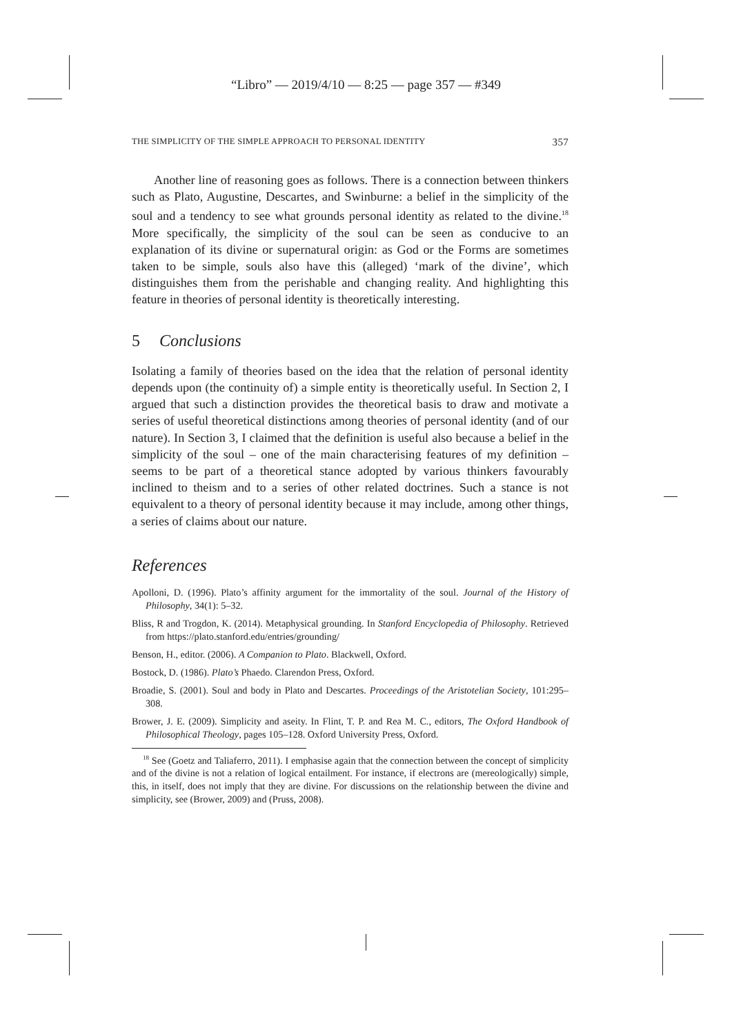“Libro” — 2019/4/10 — 8:25 — page 357 — #349
THE SIMPLICITY OF THE SIMPLE APPROACH TO PERSONAL IDENTITY 357
Another line of reasoning goes as follows. There is a connection between thinkers such as Plato, Augustine, Descartes, and Swinburne: a belief in the simplicity of the soul and a tendency to see what grounds personal identity as related to the divine.<sup>18</sup> More specifically, the simplicity of the soul can be seen as conducive to an explanation of its divine or supernatural origin: as God or the Forms are sometimes taken to be simple, souls also have this (alleged) ‘mark of the divine’, which distinguishes them from the perishable and changing reality. And highlighting this feature in theories of personal identity is theoretically interesting.
5 Conclusions
Isolating a family of theories based on the idea that the relation of personal identity depends upon (the continuity of) a simple entity is theoretically useful. In Section 2, I argued that such a distinction provides the theoretical basis to draw and motivate a series of useful theoretical distinctions among theories of personal identity (and of our nature). In Section 3, I claimed that the definition is useful also because a belief in the simplicity of the soul – one of the main characterising features of my definition – seems to be part of a theoretical stance adopted by various thinkers favourably inclined to theism and to a series of other related doctrines. Such a stance is not equivalent to a theory of personal identity because it may include, among other things, a series of claims about our nature.
References
Apolloni, D. (1996). Plato’s affinity argument for the immortality of the soul. Journal of the History of Philosophy, 34(1): 5–32.
Bliss, R and Trogdon, K. (2014). Metaphysical grounding. In Stanford Encyclopedia of Philosophy. Retrieved from https://plato.stanford.edu/entries/grounding/
Benson, H., editor. (2006). A Companion to Plato. Blackwell, Oxford.
Bostock, D. (1986). Plato’s Phaedo. Clarendon Press, Oxford.
Broadie, S. (2001). Soul and body in Plato and Descartes. Proceedings of the Aristotelian Society, 101:295–308.
Brower, J. E. (2009). Simplicity and aseity. In Flint, T. P. and Rea M. C., editors, The Oxford Handbook of Philosophical Theology, pages 105–128. Oxford University Press, Oxford.
<sup>18</sup> See (Goetz and Taliaferro, 2011). I emphasise again that the connection between the concept of simplicity and of the divine is not a relation of logical entailment. For instance, if electrons are (mereologically) simple, this, in itself, does not imply that they are divine. For discussions on the relationship between the divine and simplicity, see (Brower, 2009) and (Pruss, 2008).